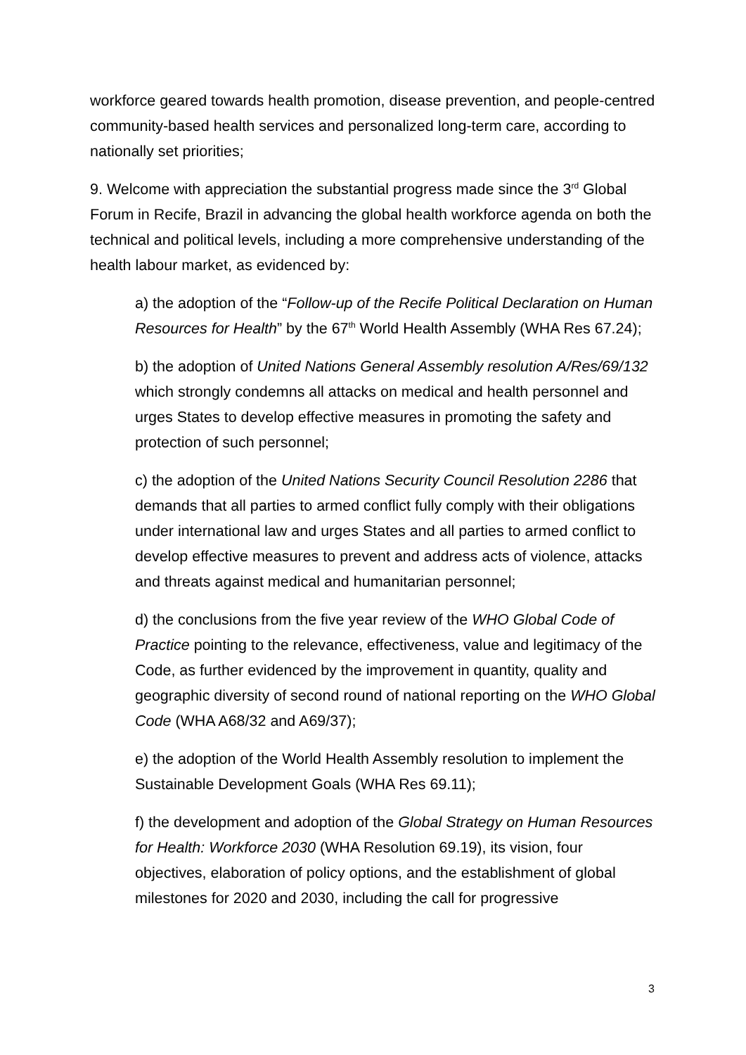workforce geared towards health promotion, disease prevention, and people-centred community-based health services and personalized long-term care, according to nationally set priorities;
9. Welcome with appreciation the substantial progress made since the 3<sup>rd</sup> Global Forum in Recife, Brazil in advancing the global health workforce agenda on both the technical and political levels, including a more comprehensive understanding of the health labour market, as evidenced by:
a) the adoption of the “Follow-up of the Recife Political Declaration on Human Resources for Health” by the 67<sup>th</sup> World Health Assembly (WHA Res 67.24);
b) the adoption of United Nations General Assembly resolution A/Res/69/132 which strongly condemns all attacks on medical and health personnel and urges States to develop effective measures in promoting the safety and protection of such personnel;
c) the adoption of the United Nations Security Council Resolution 2286 that demands that all parties to armed conflict fully comply with their obligations under international law and urges States and all parties to armed conflict to develop effective measures to prevent and address acts of violence, attacks and threats against medical and humanitarian personnel;
d) the conclusions from the five year review of the WHO Global Code of Practice pointing to the relevance, effectiveness, value and legitimacy of the Code, as further evidenced by the improvement in quantity, quality and geographic diversity of second round of national reporting on the WHO Global Code (WHA A68/32 and A69/37);
e) the adoption of the World Health Assembly resolution to implement the Sustainable Development Goals (WHA Res 69.11);
f) the development and adoption of the Global Strategy on Human Resources for Health: Workforce 2030 (WHA Resolution 69.19), its vision, four objectives, elaboration of policy options, and the establishment of global milestones for 2020 and 2030, including the call for progressive
3